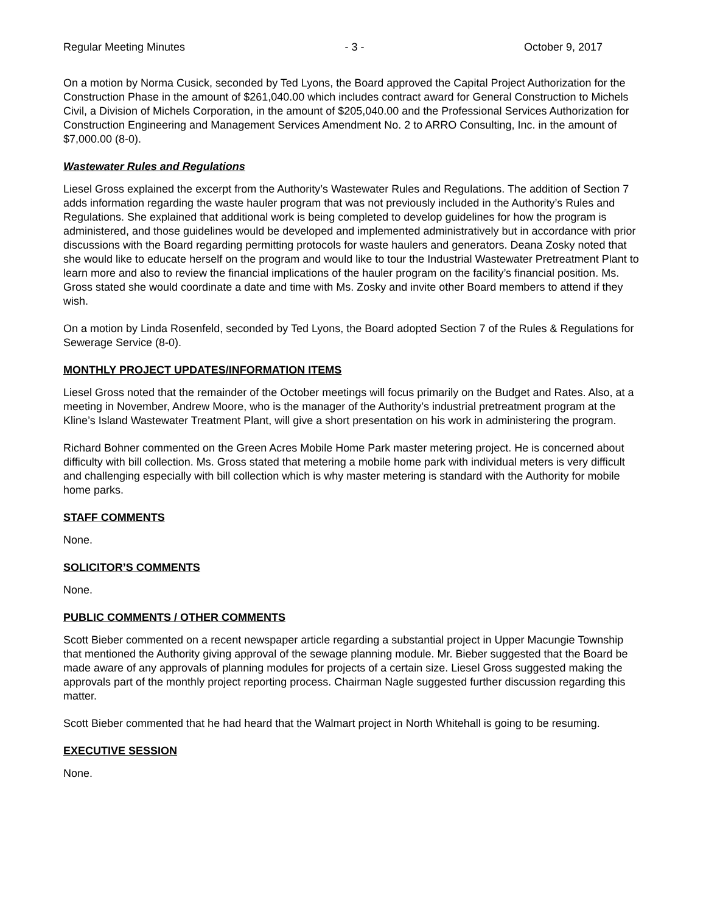Regular Meeting Minutes - 3 - October 9, 2017
On a motion by Norma Cusick, seconded by Ted Lyons, the Board approved the Capital Project Authorization for the Construction Phase in the amount of $261,040.00 which includes contract award for General Construction to Michels Civil, a Division of Michels Corporation, in the amount of $205,040.00 and the Professional Services Authorization for Construction Engineering and Management Services Amendment No. 2 to ARRO Consulting, Inc. in the amount of $7,000.00 (8-0).
Wastewater Rules and Regulations
Liesel Gross explained the excerpt from the Authority’s Wastewater Rules and Regulations. The addition of Section 7 adds information regarding the waste hauler program that was not previously included in the Authority’s Rules and Regulations. She explained that additional work is being completed to develop guidelines for how the program is administered, and those guidelines would be developed and implemented administratively but in accordance with prior discussions with the Board regarding permitting protocols for waste haulers and generators. Deana Zosky noted that she would like to educate herself on the program and would like to tour the Industrial Wastewater Pretreatment Plant to learn more and also to review the financial implications of the hauler program on the facility’s financial position. Ms. Gross stated she would coordinate a date and time with Ms. Zosky and invite other Board members to attend if they wish.
On a motion by Linda Rosenfeld, seconded by Ted Lyons, the Board adopted Section 7 of the Rules & Regulations for Sewerage Service (8-0).
MONTHLY PROJECT UPDATES/INFORMATION ITEMS
Liesel Gross noted that the remainder of the October meetings will focus primarily on the Budget and Rates. Also, at a meeting in November, Andrew Moore, who is the manager of the Authority’s industrial pretreatment program at the Kline’s Island Wastewater Treatment Plant, will give a short presentation on his work in administering the program.
Richard Bohner commented on the Green Acres Mobile Home Park master metering project. He is concerned about difficulty with bill collection. Ms. Gross stated that metering a mobile home park with individual meters is very difficult and challenging especially with bill collection which is why master metering is standard with the Authority for mobile home parks.
STAFF COMMENTS
None.
SOLICITOR’S COMMENTS
None.
PUBLIC COMMENTS / OTHER COMMENTS
Scott Bieber commented on a recent newspaper article regarding a substantial project in Upper Macungie Township that mentioned the Authority giving approval of the sewage planning module. Mr. Bieber suggested that the Board be made aware of any approvals of planning modules for projects of a certain size. Liesel Gross suggested making the approvals part of the monthly project reporting process. Chairman Nagle suggested further discussion regarding this matter.
Scott Bieber commented that he had heard that the Walmart project in North Whitehall is going to be resuming.
EXECUTIVE SESSION
None.